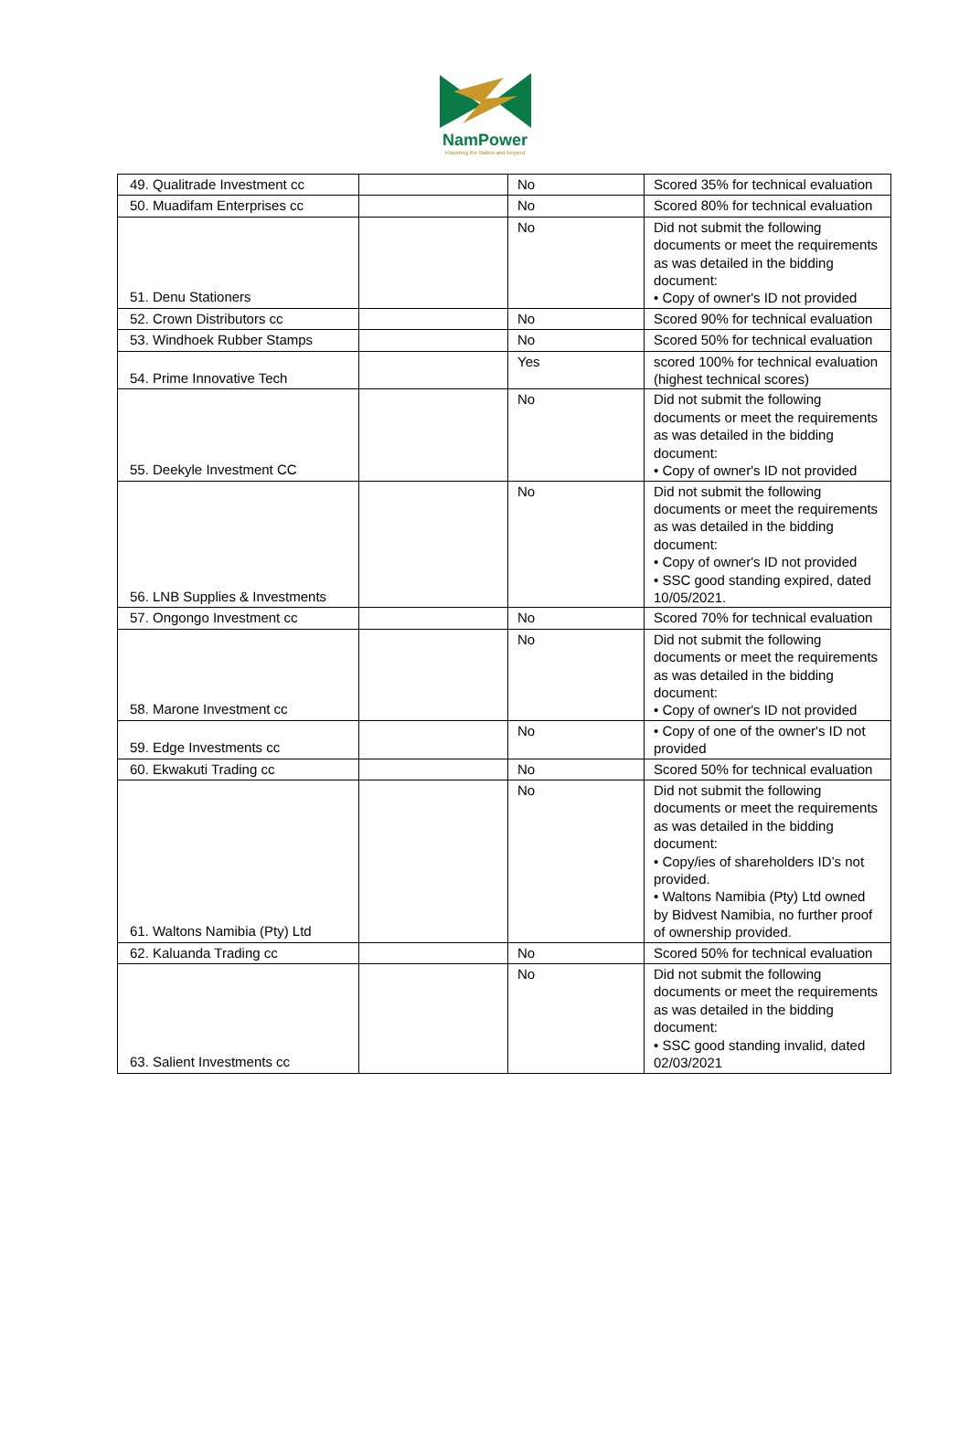NamPower
Powering the Nation and beyond
| 49. Qualitrade Investment cc | | No | Scored 35% for technical evaluation |
| 50. Muadifam Enterprises cc | | No | Scored 80% for technical evaluation |
| 51. Denu Stationers | | No | Did not submit the following documents or meet the requirements as was detailed in the bidding document: • Copy of owner's ID not provided |
| 52. Crown Distributors cc | | No | Scored 90% for technical evaluation |
| 53. Windhoek Rubber Stamps | | No | Scored 50% for technical evaluation |
| 54. Prime Innovative Tech | | Yes | scored 100% for technical evaluation (highest technical scores) |
| 55. Deekyle Investment CC | | No | Did not submit the following documents or meet the requirements as was detailed in the bidding document: • Copy of owner's ID not provided |
| 56. LNB Supplies & Investments | | No | Did not submit the following documents or meet the requirements as was detailed in the bidding document: • Copy of owner's ID not provided • SSC good standing expired, dated 10/05/2021. |
| 57. Ongongo Investment cc | | No | Scored 70% for technical evaluation |
| 58. Marone Investment cc | | No | Did not submit the following documents or meet the requirements as was detailed in the bidding document: • Copy of owner's ID not provided |
| 59. Edge Investments cc | | No | • Copy of one of the owner's ID not provided |
| 60. Ekwakuti Trading cc | | No | Scored 50% for technical evaluation |
| 61. Waltons Namibia (Pty) Ltd | | No | Did not submit the following documents or meet the requirements as was detailed in the bidding document: • Copy/ies of shareholders ID’s not provided. • Waltons Namibia (Pty) Ltd owned by Bidvest Namibia, no further proof of ownership provided. |
| 62. Kaluanda Trading cc | | No | Scored 50% for technical evaluation |
| 63. Salient Investments cc | | No | Did not submit the following documents or meet the requirements as was detailed in the bidding document: • SSC good standing invalid, dated 02/03/2021 |